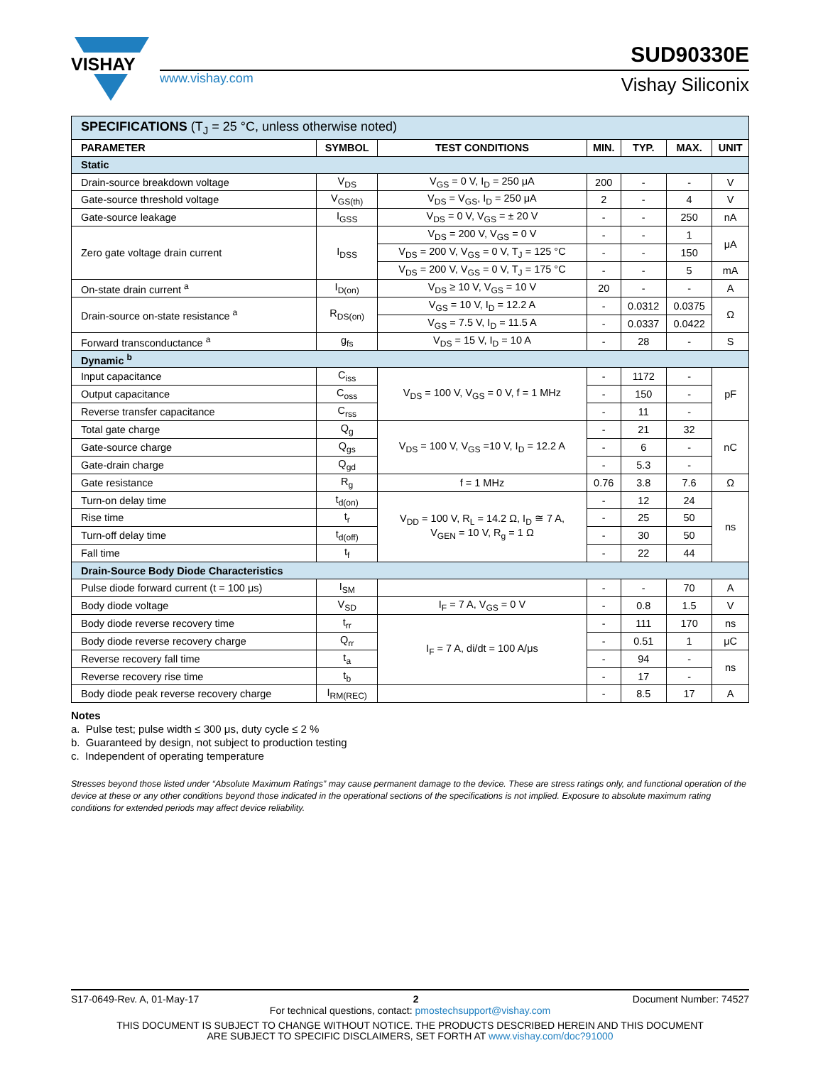VISHAY
www.vishay.com
SUD90330E
Vishay Siliconix
| SPECIFICATIONS (T<sub>J</sub> = 25 °C, unless otherwise noted) | | | | | | |
| PARAMETER | SYMBOL | TEST CONDITIONS | MIN. | TYP. | MAX. | UNIT |
| Static | | | | | | |
| Drain-source breakdown voltage | V<sub>DS</sub> | V<sub>GS</sub> = 0 V, I<sub>D</sub> = 250 μA | 200 | - | - | V |
| Gate-source threshold voltage | V<sub>GS(th)</sub> | V<sub>DS</sub> = V<sub>GS</sub>, I<sub>D</sub> = 250 μA | 2 | - | 4 | V |
| Gate-source leakage | I<sub>GSS</sub> | V<sub>DS</sub> = 0 V, V<sub>GS</sub> = ± 20 V | - | - | 250 | nA |
| Zero gate voltage drain current | I<sub>DSS</sub> | V<sub>DS</sub> = 200 V, V<sub>GS</sub> = 0 V | - | - | 1 | μA |
| | | V<sub>DS</sub> = 200 V, V<sub>GS</sub> = 0 V, T<sub>J</sub> = 125 °C | - | - | 150 | |
| | | V<sub>DS</sub> = 200 V, V<sub>GS</sub> = 0 V, T<sub>J</sub> = 175 °C | - | - | 5 | mA |
| On-state drain current <sup>a</sup> | I<sub>D(on)</sub> | V<sub>DS</sub> ≥ 10 V, V<sub>GS</sub> = 10 V | 20 | - | - | A |
| Drain-source on-state resistance <sup>a</sup> | R<sub>DS(on)</sub> | V<sub>GS</sub> = 10 V, I<sub>D</sub> = 12.2 A | - | 0.0312 | 0.0375 | Ω |
| | | V<sub>GS</sub> = 7.5 V, I<sub>D</sub> = 11.5 A | - | 0.0337 | 0.0422 | |
| Forward transconductance <sup>a</sup> | g<sub>fs</sub> | V<sub>DS</sub> = 15 V, I<sub>D</sub> = 10 A | - | 28 | - | S |
| Dynamic <sup>b</sup> | | | | | | |
| Input capacitance | C<sub>iss</sub> | V<sub>DS</sub> = 100 V, V<sub>GS</sub> = 0 V, f = 1 MHz | - | 1172 | - | pF |
| Output capacitance | C<sub>oss</sub> | | - | 150 | - | |
| Reverse transfer capacitance | C<sub>rss</sub> | | - | 11 | - | |
| Total gate charge | Q<sub>g</sub> | V<sub>DS</sub> = 100 V, V<sub>GS</sub> =10 V, I<sub>D</sub> = 12.2 A | - | 21 | 32 | nC |
| Gate-source charge | Q<sub>gs</sub> | | - | 6 | - | |
| Gate-drain charge | Q<sub>gd</sub> | | - | 5.3 | - | |
| Gate resistance | R<sub>g</sub> | f = 1 MHz | 0.76 | 3.8 | 7.6 | Ω |
| Turn-on delay time | t<sub>d(on)</sub> | V<sub>DD</sub> = 100 V, R<sub>L</sub> = 14.2 Ω, I<sub>D</sub> ≅ 7 A, V<sub>GEN</sub> = 10 V, R<sub>g</sub> = 1 Ω | - | 12 | 24 | ns |
| Rise time | t<sub>r</sub> | | - | 25 | 50 | |
| Turn-off delay time | t<sub>d(off)</sub> | | - | 30 | 50 | |
| Fall time | t<sub>f</sub> | | - | 22 | 44 | |
| Drain-Source Body Diode Characteristics | | | | | | |
| Pulse diode forward current (t = 100 μs) | I<sub>SM</sub> | | - | - | 70 | A |
| Body diode voltage | V<sub>SD</sub> | I<sub>F</sub> = 7 A, V<sub>GS</sub> = 0 V | - | 0.8 | 1.5 | V |
| Body diode reverse recovery time | t<sub>rr</sub> | I<sub>F</sub> = 7 A, di/dt = 100 A/μs | - | 111 | 170 | ns |
| Body diode reverse recovery charge | Q<sub>rr</sub> | | - | 0.51 | 1 | μC |
| Reverse recovery fall time | t<sub>a</sub> | | - | 94 | - | ns |
| Reverse recovery rise time | t<sub>b</sub> | | - | 17 | - | |
| Body diode peak reverse recovery charge | I<sub>RM(REC)</sub> | | - | 8.5 | 17 | A |
Notes
a. Pulse test; pulse width ≤ 300 μs, duty cycle ≤ 2 %
b. Guaranteed by design, not subject to production testing
c. Independent of operating temperature
Stresses beyond those listed under “Absolute Maximum Ratings” may cause permanent damage to the device. These are stress ratings only, and functional operation of the device at these or any other conditions beyond those indicated in the operational sections of the specifications is not implied. Exposure to absolute maximum rating conditions for extended periods may affect device reliability.
S17-0649-Rev. A, 01-May-17 2 Document Number: 74527
For technical questions, contact: pmostechsupport@vishay.com
THIS DOCUMENT IS SUBJECT TO CHANGE WITHOUT NOTICE. THE PRODUCTS DESCRIBED HEREIN AND THIS DOCUMENT
ARE SUBJECT TO SPECIFIC DISCLAIMERS, SET FORTH AT www.vishay.com/doc?91000